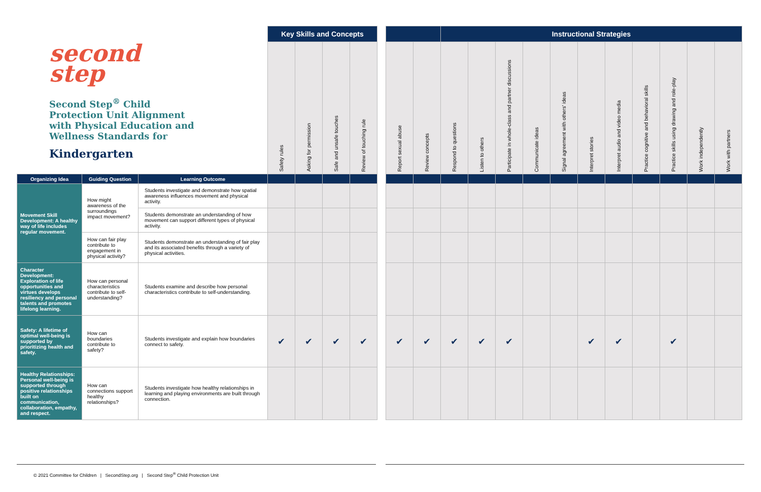second
step
Second Step<sup>®</sup> Child Protection Unit Alignment with Physical Education and Wellness Standards for
Kindergarten
| | | | Key Skills and Concepts | | | | | | | Instructional Strategies | | | | | | | | | | |
| | | | Safety rules | Asking for permission | Safe and unsafe touches | Review of touching rule | | Report sexual abuse | Review concepts | Respond to questions | Listen to others | Participate in whole-class and partner discussions | Communicate ideas | Signal agreement with others' ideas | Interpret stories | Interpret audio and video media | Practice cognitive and behavioral skills | Practice skills using drawing and role-play | Work independently | Work with partners |
| Organizing Idea | Guiding Question | Learning Outcome | | | | | | | | | | | | | | | | | | |
| Movement Skill Development: A healthy way of life includes regular movement. | How might awareness of the surroundings impact movement? | Students investigate and demonstrate how spatial awareness influences movement and physical activity. | | | | | | | | | | | | | | | | | | |
| | | Students demonstrate an understanding of how movement can support different types of physical activity. | | | | | | | | | | | | | | | | | | |
| | How can fair play contribute to engagement in physical activity? | Students demonstrate an understanding of fair play and its associated benefits through a variety of physical activities. | | | | | | | | | | | | | | | | | | |
| Character Development: Exploration of life opportunities and virtues develops resiliency and personal talents and promotes lifelong learning. | How can personal characteristics contribute to self-understanding? | Students examine and describe how personal characteristics contribute to self-understanding. | | | | | | | | | | | | | | | | | | |
| Safety: A lifetime of optimal well-being is supported by prioritizing health and safety. | How can boundaries contribute to safety? | Students investigate and explain how boundaries connect to safety. | ✔ | ✔ | ✔ | ✔ | | ✔ | ✔ | ✔ | ✔ | ✔ | | | ✔ | ✔ | | ✔ | | |
| Healthy Relationships: Personal well-being is supported through positive relationships built on communication, collaboration, empathy, and respect. | How can connections support healthy relationships? | Students investigate how healthy relationships in learning and playing environments are built through connection. | | | | | | | | | | | | | | | | | | |
© 2021 Committee for Children | SecondStep.org | Second Step<sup>®</sup> Child Protection Unit